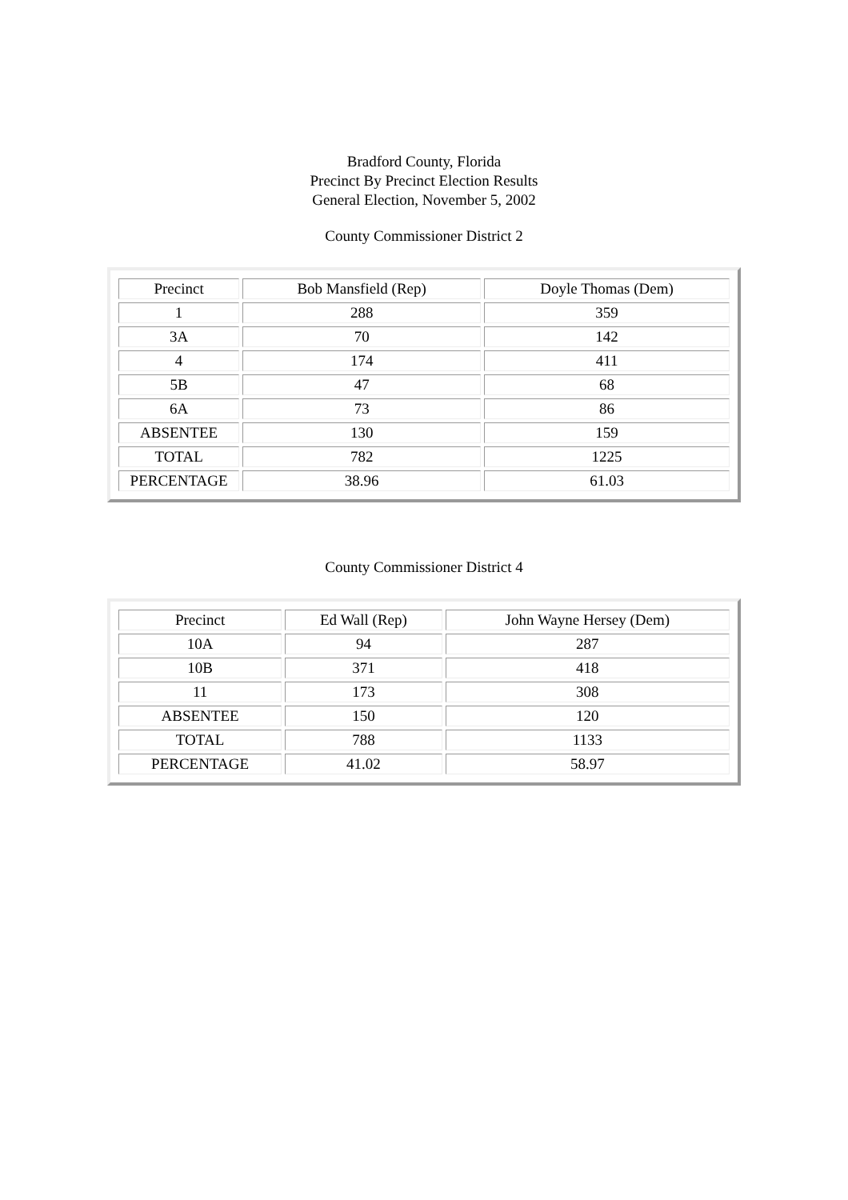Bradford County, Florida
Precinct By Precinct Election Results
General Election, November 5, 2002
County Commissioner District 2
| Precinct | Bob Mansfield (Rep) | Doyle Thomas (Dem) |
| 1 | 288 | 359 |
| 3A | 70 | 142 |
| 4 | 174 | 411 |
| 5B | 47 | 68 |
| 6A | 73 | 86 |
| ABSENTEE | 130 | 159 |
| TOTAL | 782 | 1225 |
| PERCENTAGE | 38.96 | 61.03 |
County Commissioner District 4
| Precinct | Ed Wall (Rep) | John Wayne Hersey (Dem) |
| 10A | 94 | 287 |
| 10B | 371 | 418 |
| 11 | 173 | 308 |
| ABSENTEE | 150 | 120 |
| TOTAL | 788 | 1133 |
| PERCENTAGE | 41.02 | 58.97 |